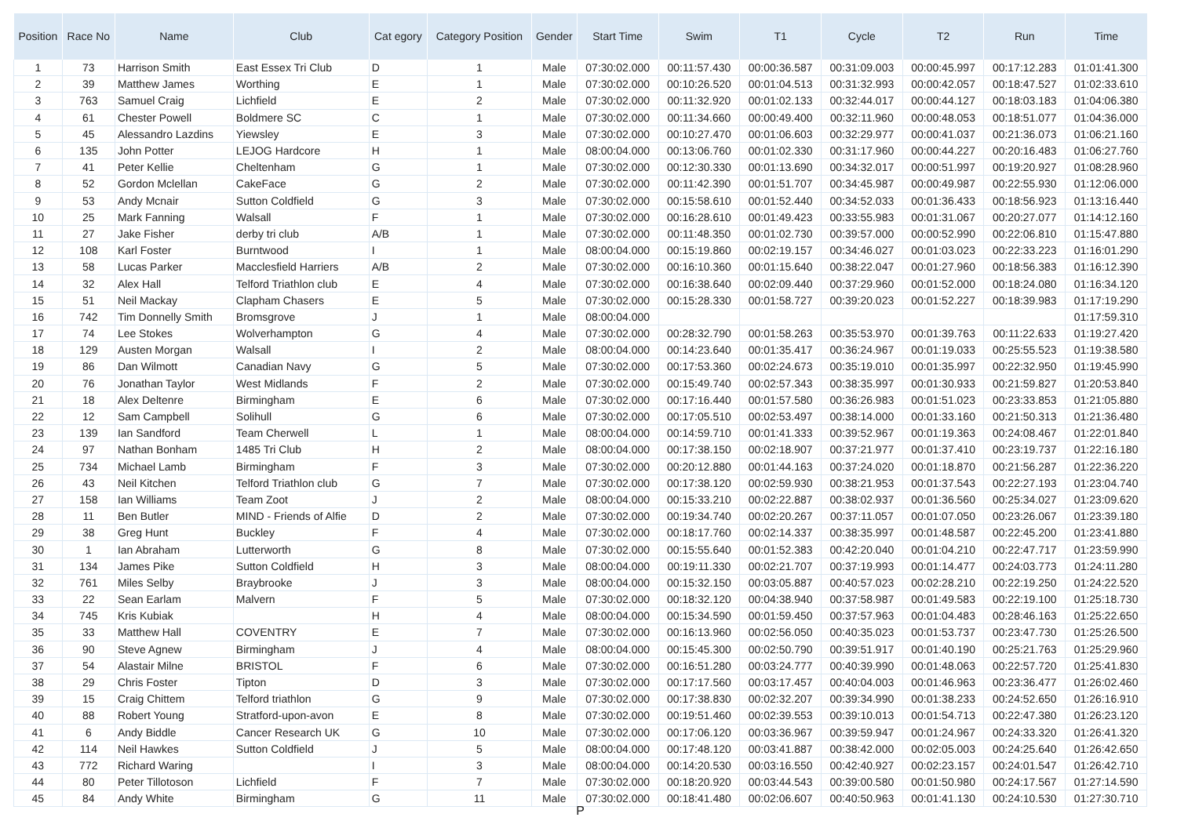| Position | Race No | Name | Club | Cat egory | Category Position | Gender | Start Time | Swim | T1 | Cycle | T2 | Run | Time |
| --- | --- | --- | --- | --- | --- | --- | --- | --- | --- | --- | --- | --- | --- |
| 1 | 73 | Harrison Smith | East Essex Tri Club | D | 1 | Male | 07:30:02.000 | 00:11:57.430 | 00:00:36.587 | 00:31:09.003 | 00:00:45.997 | 00:17:12.283 | 01:01:41.300 |
| 2 | 39 | Matthew James | Worthing | E | 1 | Male | 07:30:02.000 | 00:10:26.520 | 00:01:04.513 | 00:31:32.993 | 00:00:42.057 | 00:18:47.527 | 01:02:33.610 |
| 3 | 763 | Samuel Craig | Lichfield | E | 2 | Male | 07:30:02.000 | 00:11:32.920 | 00:01:02.133 | 00:32:44.017 | 00:00:44.127 | 00:18:03.183 | 01:04:06.380 |
| 4 | 61 | Chester Powell | Boldmere SC | C | 1 | Male | 07:30:02.000 | 00:11:34.660 | 00:00:49.400 | 00:32:11.960 | 00:00:48.053 | 00:18:51.077 | 01:04:36.000 |
| 5 | 45 | Alessandro Lazdins | Yiewsley | E | 3 | Male | 07:30:02.000 | 00:10:27.470 | 00:01:06.603 | 00:32:29.977 | 00:00:41.037 | 00:21:36.073 | 01:06:21.160 |
| 6 | 135 | John Potter | LEJOG Hardcore | H | 1 | Male | 08:00:04.000 | 00:13:06.760 | 00:01:02.330 | 00:31:17.960 | 00:00:44.227 | 00:20:16.483 | 01:06:27.760 |
| 7 | 41 | Peter Kellie | Cheltenham | G | 1 | Male | 07:30:02.000 | 00:12:30.330 | 00:01:13.690 | 00:34:32.017 | 00:00:51.997 | 00:19:20.927 | 01:08:28.960 |
| 8 | 52 | Gordon Mclellan | CakeFace | G | 2 | Male | 07:30:02.000 | 00:11:42.390 | 00:01:51.707 | 00:34:45.987 | 00:00:49.987 | 00:22:55.930 | 01:12:06.000 |
| 9 | 53 | Andy Mcnair | Sutton Coldfield | G | 3 | Male | 07:30:02.000 | 00:15:58.610 | 00:01:52.440 | 00:34:52.033 | 00:01:36.433 | 00:18:56.923 | 01:13:16.440 |
| 10 | 25 | Mark Fanning | Walsall | F | 1 | Male | 07:30:02.000 | 00:16:28.610 | 00:01:49.423 | 00:33:55.983 | 00:01:31.067 | 00:20:27.077 | 01:14:12.160 |
| 11 | 27 | Jake Fisher | derby tri club | A/B | 1 | Male | 07:30:02.000 | 00:11:48.350 | 00:01:02.730 | 00:39:57.000 | 00:00:52.990 | 00:22:06.810 | 01:15:47.880 |
| 12 | 108 | Karl Foster | Burntwood | I | 1 | Male | 08:00:04.000 | 00:15:19.860 | 00:02:19.157 | 00:34:46.027 | 00:01:03.023 | 00:22:33.223 | 01:16:01.290 |
| 13 | 58 | Lucas Parker | Macclesfield Harriers | A/B | 2 | Male | 07:30:02.000 | 00:16:10.360 | 00:01:15.640 | 00:38:22.047 | 00:01:27.960 | 00:18:56.383 | 01:16:12.390 |
| 14 | 32 | Alex Hall | Telford Triathlon club | E | 4 | Male | 07:30:02.000 | 00:16:38.640 | 00:02:09.440 | 00:37:29.960 | 00:01:52.000 | 00:18:24.080 | 01:16:34.120 |
| 15 | 51 | Neil Mackay | Clapham Chasers | E | 5 | Male | 07:30:02.000 | 00:15:28.330 | 00:01:58.727 | 00:39:20.023 | 00:01:52.227 | 00:18:39.983 | 01:17:19.290 |
| 16 | 742 | Tim Donnelly Smith | Bromsgrove | J | 1 | Male | 08:00:04.000 | | | | | | 01:17:59.310 |
| 17 | 74 | Lee Stokes | Wolverhampton | G | 4 | Male | 07:30:02.000 | 00:28:32.790 | 00:01:58.263 | 00:35:53.970 | 00:01:39.763 | 00:11:22.633 | 01:19:27.420 |
| 18 | 129 | Austen Morgan | Walsall | I | 2 | Male | 08:00:04.000 | 00:14:23.640 | 00:01:35.417 | 00:36:24.967 | 00:01:19.033 | 00:25:55.523 | 01:19:38.580 |
| 19 | 86 | Dan Wilmott | Canadian Navy | G | 5 | Male | 07:30:02.000 | 00:17:53.360 | 00:02:24.673 | 00:35:19.010 | 00:01:35.997 | 00:22:32.950 | 01:19:45.990 |
| 20 | 76 | Jonathan Taylor | West Midlands | F | 2 | Male | 07:30:02.000 | 00:15:49.740 | 00:02:57.343 | 00:38:35.997 | 00:01:30.933 | 00:21:59.827 | 01:20:53.840 |
| 21 | 18 | Alex Deltenre | Birmingham | E | 6 | Male | 07:30:02.000 | 00:17:16.440 | 00:01:57.580 | 00:36:26.983 | 00:01:51.023 | 00:23:33.853 | 01:21:05.880 |
| 22 | 12 | Sam Campbell | Solihull | G | 6 | Male | 07:30:02.000 | 00:17:05.510 | 00:02:53.497 | 00:38:14.000 | 00:01:33.160 | 00:21:50.313 | 01:21:36.480 |
| 23 | 139 | Ian Sandford | Team Cherwell | L | 1 | Male | 08:00:04.000 | 00:14:59.710 | 00:01:41.333 | 00:39:52.967 | 00:01:19.363 | 00:24:08.467 | 01:22:01.840 |
| 24 | 97 | Nathan Bonham | 1485 Tri Club | H | 2 | Male | 08:00:04.000 | 00:17:38.150 | 00:02:18.907 | 00:37:21.977 | 00:01:37.410 | 00:23:19.737 | 01:22:16.180 |
| 25 | 734 | Michael Lamb | Birmingham | F | 3 | Male | 07:30:02.000 | 00:20:12.880 | 00:01:44.163 | 00:37:24.020 | 00:01:18.870 | 00:21:56.287 | 01:22:36.220 |
| 26 | 43 | Neil Kitchen | Telford Triathlon club | G | 7 | Male | 07:30:02.000 | 00:17:38.120 | 00:02:59.930 | 00:38:21.953 | 00:01:37.543 | 00:22:27.193 | 01:23:04.740 |
| 27 | 158 | Ian Williams | Team Zoot | J | 2 | Male | 08:00:04.000 | 00:15:33.210 | 00:02:22.887 | 00:38:02.937 | 00:01:36.560 | 00:25:34.027 | 01:23:09.620 |
| 28 | 11 | Ben Butler | MIND - Friends of Alfie | D | 2 | Male | 07:30:02.000 | 00:19:34.740 | 00:02:20.267 | 00:37:11.057 | 00:01:07.050 | 00:23:26.067 | 01:23:39.180 |
| 29 | 38 | Greg Hunt | Buckley | F | 4 | Male | 07:30:02.000 | 00:18:17.760 | 00:02:14.337 | 00:38:35.997 | 00:01:48.587 | 00:22:45.200 | 01:23:41.880 |
| 30 | 1 | Ian Abraham | Lutterworth | G | 8 | Male | 07:30:02.000 | 00:15:55.640 | 00:01:52.383 | 00:42:20.040 | 00:01:04.210 | 00:22:47.717 | 01:23:59.990 |
| 31 | 134 | James Pike | Sutton Coldfield | H | 3 | Male | 08:00:04.000 | 00:19:11.330 | 00:02:21.707 | 00:37:19.993 | 00:01:14.477 | 00:24:03.773 | 01:24:11.280 |
| 32 | 761 | Miles Selby | Braybrooke | J | 3 | Male | 08:00:04.000 | 00:15:32.150 | 00:03:05.887 | 00:40:57.023 | 00:02:28.210 | 00:22:19.250 | 01:24:22.520 |
| 33 | 22 | Sean Earlam | Malvern | F | 5 | Male | 07:30:02.000 | 00:18:32.120 | 00:04:38.940 | 00:37:58.987 | 00:01:49.583 | 00:22:19.100 | 01:25:18.730 |
| 34 | 745 | Kris Kubiak | | H | 4 | Male | 08:00:04.000 | 00:15:34.590 | 00:01:59.450 | 00:37:57.963 | 00:01:04.483 | 00:28:46.163 | 01:25:22.650 |
| 35 | 33 | Matthew Hall | COVENTRY | E | 7 | Male | 07:30:02.000 | 00:16:13.960 | 00:02:56.050 | 00:40:35.023 | 00:01:53.737 | 00:23:47.730 | 01:25:26.500 |
| 36 | 90 | Steve Agnew | Birmingham | J | 4 | Male | 08:00:04.000 | 00:15:45.300 | 00:02:50.790 | 00:39:51.917 | 00:01:40.190 | 00:25:21.763 | 01:25:29.960 |
| 37 | 54 | Alastair Milne | BRISTOL | F | 6 | Male | 07:30:02.000 | 00:16:51.280 | 00:03:24.777 | 00:40:39.990 | 00:01:48.063 | 00:22:57.720 | 01:25:41.830 |
| 38 | 29 | Chris Foster | Tipton | D | 3 | Male | 07:30:02.000 | 00:17:17.560 | 00:03:17.457 | 00:40:04.003 | 00:01:46.963 | 00:23:36.477 | 01:26:02.460 |
| 39 | 15 | Craig Chittem | Telford triathlon | G | 9 | Male | 07:30:02.000 | 00:17:38.830 | 00:02:32.207 | 00:39:34.990 | 00:01:38.233 | 00:24:52.650 | 01:26:16.910 |
| 40 | 88 | Robert Young | Stratford-upon-avon | E | 8 | Male | 07:30:02.000 | 00:19:51.460 | 00:02:39.553 | 00:39:10.013 | 00:01:54.713 | 00:22:47.380 | 01:26:23.120 |
| 41 | 6 | Andy Biddle | Cancer Research UK | G | 10 | Male | 07:30:02.000 | 00:17:06.120 | 00:03:36.967 | 00:39:59.947 | 00:01:24.967 | 00:24:33.320 | 01:26:41.320 |
| 42 | 114 | Neil Hawkes | Sutton Coldfield | J | 5 | Male | 08:00:04.000 | 00:17:48.120 | 00:03:41.887 | 00:38:42.000 | 00:02:05.003 | 00:24:25.640 | 01:26:42.650 |
| 43 | 772 | Richard Waring | | I | 3 | Male | 08:00:04.000 | 00:14:20.530 | 00:03:16.550 | 00:42:40.927 | 00:02:23.157 | 00:24:01.547 | 01:26:42.710 |
| 44 | 80 | Peter Tillotoson | Lichfield | F | 7 | Male | 07:30:02.000 | 00:18:20.920 | 00:03:44.543 | 00:39:00.580 | 00:01:50.980 | 00:24:17.567 | 01:27:14.590 |
| 45 | 84 | Andy White | Birmingham | G | 11 | Male | 07:30:02.000 | 00:18:41.480 | 00:02:06.607 | 00:40:50.963 | 00:01:41.130 | 00:24:10.530 | 01:27:30.710 |
P